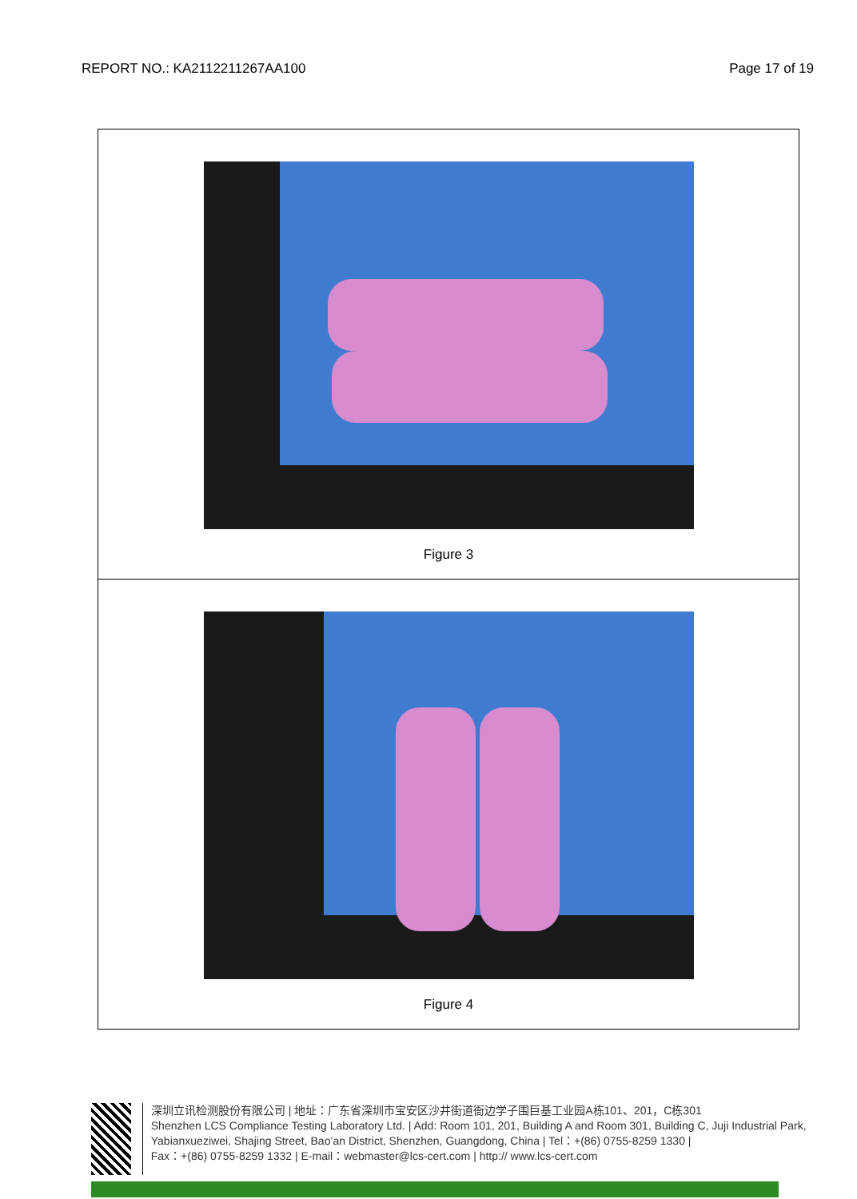REPORT NO.: KA2112211267AA100 Page 17 of 19
| Figure 3 |
| Figure 4 |
深圳立讯检测股份有限公司 | 地址：广东省深圳市宝安区沙井街道衙边学子围巨基工业园A栋101、201，C栋301
Shenzhen LCS Compliance Testing Laboratory Ltd. | Add: Room 101, 201, Building A and Room 301, Building C, Juji Industrial Park, Yabianxueziwei, Shajing Street, Bao’an District, Shenzhen, Guangdong, China | Tel：+(86) 0755-8259 1330 |
Fax：+(86) 0755-8259 1332 | E-mail：webmaster@lcs-cert.com | http:// www.lcs-cert.com